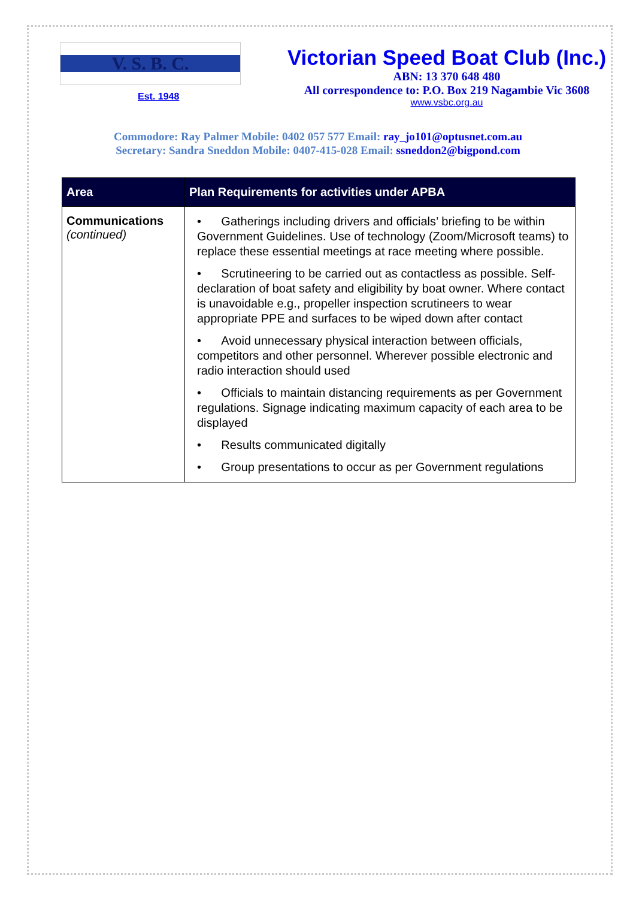V. S. B. C.
Est. 1948
Victorian Speed Boat Club (Inc.)
ABN: 13 370 648 480
All correspondence to: P.O. Box 219 Nagambie Vic 3608
www.vsbc.org.au
Commodore: Ray Palmer Mobile: 0402 057 577 Email: ray_jo101@optusnet.com.au
Secretary: Sandra Sneddon Mobile: 0407-415-028 Email: ssneddon2@bigpond.com
| Area | Plan Requirements for activities under APBA |
| --- | --- |
| Communications (continued) | • Gatherings including drivers and officials’ briefing to be within Government Guidelines. Use of technology (Zoom/Microsoft teams) to replace these essential meetings at race meeting where possible. • Scrutineering to be carried out as contactless as possible. Self-declaration of boat safety and eligibility by boat owner. Where contact is unavoidable e.g., propeller inspection scrutineers to wear appropriate PPE and surfaces to be wiped down after contact • Avoid unnecessary physical interaction between officials, competitors and other personnel. Wherever possible electronic and radio interaction should used • Officials to maintain distancing requirements as per Government regulations. Signage indicating maximum capacity of each area to be displayed • Results communicated digitally • Group presentations to occur as per Government regulations |